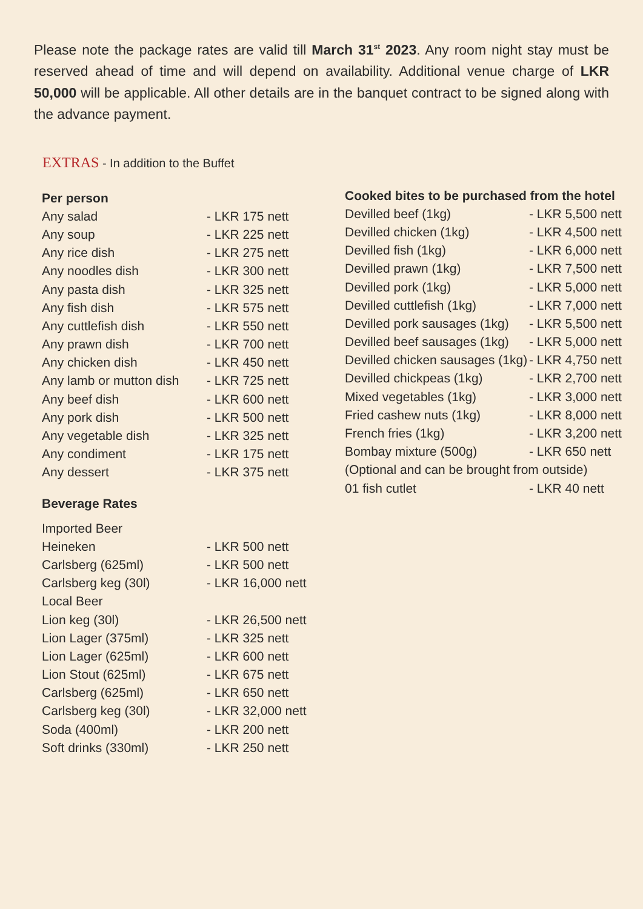Please note the package rates are valid till March 31<sup>st</sup> 2023. Any room night stay must be reserved ahead of time and will depend on availability. Additional venue charge of LKR 50,000 will be applicable. All other details are in the banquet contract to be signed along with the advance payment.
EXTRAS - In addition to the Buffet
| Per person | |
| --- | --- |
| Any salad | - LKR 175 nett |
| Any soup | - LKR 225 nett |
| Any rice dish | - LKR 275 nett |
| Any noodles dish | - LKR 300 nett |
| Any pasta dish | - LKR 325 nett |
| Any fish dish | - LKR 575 nett |
| Any cuttlefish dish | - LKR 550 nett |
| Any prawn dish | - LKR 700 nett |
| Any chicken dish | - LKR 450 nett |
| Any lamb or mutton dish | - LKR 725 nett |
| Any beef dish | - LKR 600 nett |
| Any pork dish | - LKR 500 nett |
| Any vegetable dish | - LKR 325 nett |
| Any condiment | - LKR 175 nett |
| Any dessert | - LKR 375 nett |
| Beverage Rates | |
| Imported Beer | |
| Heineken | - LKR 500 nett |
| Carlsberg (625ml) | - LKR 500 nett |
| Carlsberg keg (30l) | - LKR 16,000 nett |
| Local Beer | |
| Lion keg (30l) | - LKR 26,500 nett |
| Lion Lager (375ml) | - LKR 325 nett |
| Lion Lager (625ml) | - LKR 600 nett |
| Lion Stout (625ml) | - LKR 675 nett |
| Carlsberg (625ml) | - LKR 650 nett |
| Carlsberg keg (30l) | - LKR 32,000 nett |
| Soda (400ml) | - LKR 200 nett |
| Soft drinks (330ml) | - LKR 250 nett |
| Cooked bites to be purchased from the hotel | |
| --- | --- |
| Devilled beef (1kg) | - LKR 5,500 nett |
| Devilled chicken (1kg) | - LKR 4,500 nett |
| Devilled fish (1kg) | - LKR 6,000 nett |
| Devilled prawn (1kg) | - LKR 7,500 nett |
| Devilled pork (1kg) | - LKR 5,000 nett |
| Devilled cuttlefish (1kg) | - LKR 7,000 nett |
| Devilled pork sausages (1kg) | - LKR 5,500 nett |
| Devilled beef sausages (1kg) | - LKR 5,000 nett |
| Devilled chicken sausages (1kg) | - LKR 4,750 nett |
| Devilled chickpeas (1kg) | - LKR 2,700 nett |
| Mixed vegetables (1kg) | - LKR 3,000 nett |
| Fried cashew nuts (1kg) | - LKR 8,000 nett |
| French fries (1kg) | - LKR 3,200 nett |
| Bombay mixture (500g) | - LKR 650 nett |
| (Optional and can be brought from outside) | |
| 01 fish cutlet | - LKR 40 nett |